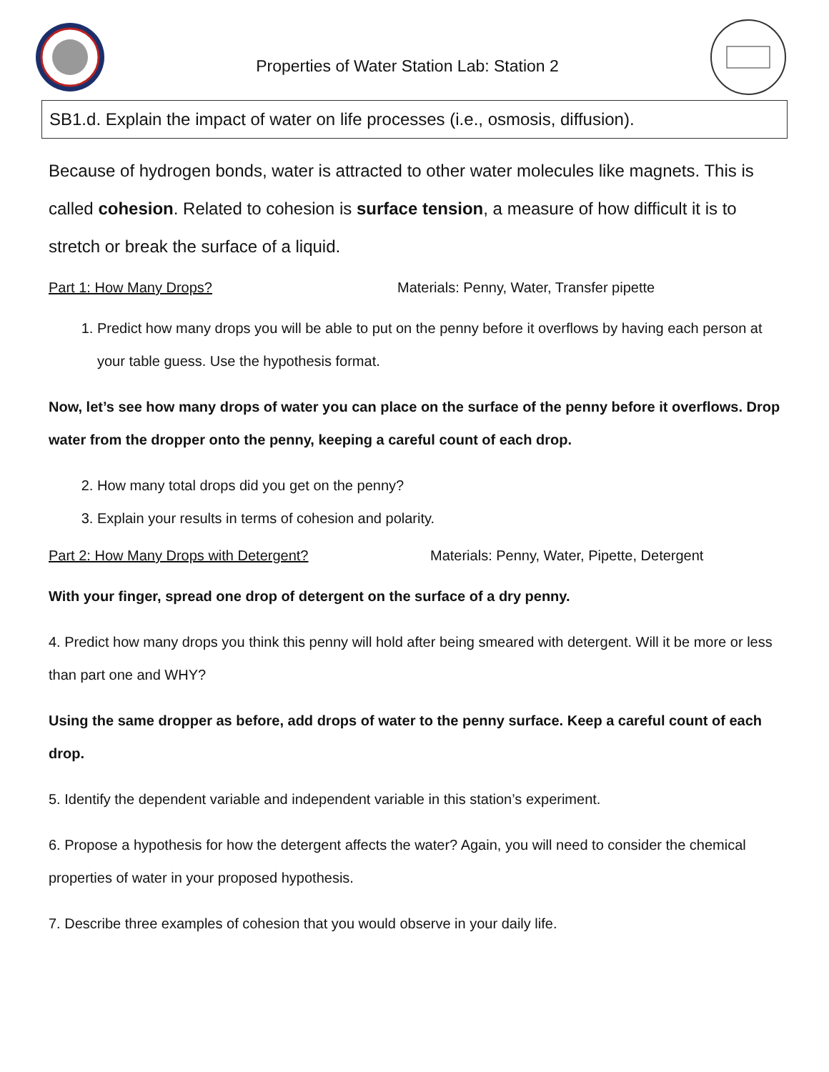Properties of Water Station Lab: Station 2
SB1.d. Explain the impact of water on life processes (i.e., osmosis, diffusion).
Because of hydrogen bonds, water is attracted to other water molecules like magnets. This is called cohesion. Related to cohesion is surface tension, a measure of how difficult it is to stretch or break the surface of a liquid.
Part 1: How Many Drops? Materials: Penny, Water, Transfer pipette
1. Predict how many drops you will be able to put on the penny before it overflows by having each person at your table guess. Use the hypothesis format.
Now, let’s see how many drops of water you can place on the surface of the penny before it overflows. Drop water from the dropper onto the penny, keeping a careful count of each drop.
2. How many total drops did you get on the penny?
3. Explain your results in terms of cohesion and polarity.
Part 2: How Many Drops with Detergent? Materials: Penny, Water, Pipette, Detergent
With your finger, spread one drop of detergent on the surface of a dry penny.
4. Predict how many drops you think this penny will hold after being smeared with detergent. Will it be more or less than part one and WHY?
Using the same dropper as before, add drops of water to the penny surface. Keep a careful count of each drop.
5. Identify the dependent variable and independent variable in this station’s experiment.
6. Propose a hypothesis for how the detergent affects the water? Again, you will need to consider the chemical properties of water in your proposed hypothesis.
7. Describe three examples of cohesion that you would observe in your daily life.